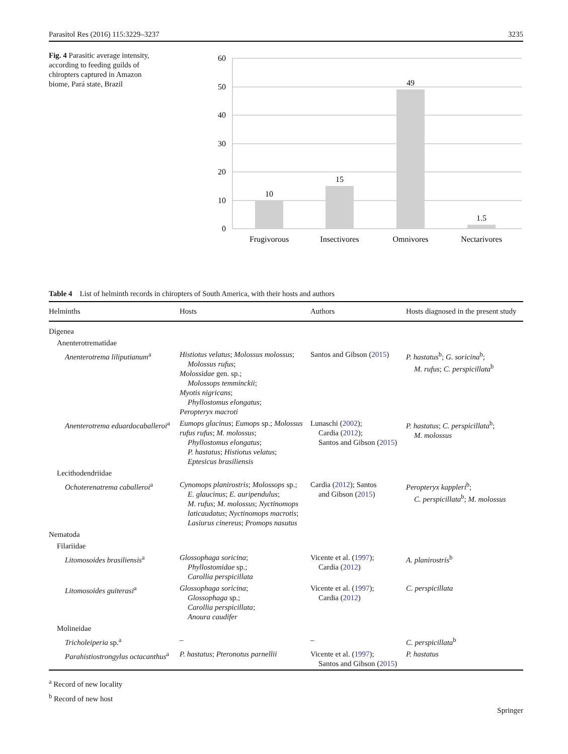Parasitol Res (2016) 115:3229–3237 3235
Fig. 4 Parasitic average intensity, according to feeding guilds of chiropters captured in Amazon biome, Pará state, Brazil
60
50
40
30
20
10
0
10
15
49
1.5
Frugivorous
Insectivores
Omnivores
Nectarivores
Table 4 List of helminth records in chiropters of South America, with their hosts and authors
| Helminths | Hosts | Authors | Hosts diagnosed in the present study |
| --- | --- | --- | --- |
| Digenea | | | |
| Anenterotrematidae | | | |
| Anenterotrema liliputianum<sup>a</sup> | Histiotus velatus ; Molossus molossus ; Molossus rufus ; Molossidae gen. sp.; Molossops temminckii ; Myotis nigricans ; Phyllostomus elongatus ; Peropteryx macroti | Santos and Gibson ( 2015 ) | P. hastatus<sup>b</sup>; G. soricina<sup>b</sup>; M. rufus ; C. perspicillata<sup>b</sup> |
| Anenterotrema eduardocaballeroi<sup>a</sup> | Eumops glacinus ; Eumops sp.; Molossus rufus rufus ; M. molossus ; Phyllostomus elongatus ; P. hastatus ; Histiotus velatus ; Eptesicus brasiliensis | Lunaschi ( 2002 ); Cardia ( 2012 ); Santos and Gibson ( 2015 ) | P. hastatus ; C. perspicillata<sup>b</sup>; M. molossus |
| Lecithodendriidae | | | |
| Ochoterenatrema caballeroi<sup>a</sup> | Cynomops planirostris ; Molossops sp.; E. glaucinus ; E. auripendulus ; M. rufus ; M. molossus ; Nyctinomops laticaudatus ; Nyctinomops macrotis ; Lasiurus cinereus ; Promops nasutus | Cardia ( 2012 ); Santos and Gibson ( 2015 ) | Peropteryx kappleri<sup>b</sup>; C. perspicillata<sup>b</sup>; M. molossus |
| Nematoda | | | |
| Filariidae | | | |
| Litomosoides brasiliensis<sup>a</sup> | Glossophaga soricina ; Phyllostomidae sp.; Carollia perspicillata | Vicente et al. ( 1997 ); Cardia ( 2012 ) | A. planirostris<sup>b</sup> |
| Litomosoides guiterasi<sup>a</sup> | Glossophaga soricina ; Glossophaga sp.; Carollia perspicillata ; Anoura caudifer | Vicente et al. ( 1997 ); Cardia ( 2012 ) | C. perspicillata |
| Molineidae | | | |
| Tricholeiperia sp.<sup>a</sup> | – | – | C. perspicillata<sup>b</sup> |
| Parahistiostrongylus octacanthus<sup>a</sup> | P. hastatus ; Pteronotus parnellii | Vicente et al. ( 1997 ); Santos and Gibson ( 2015 ) | P. hastatus |
<sup>a</sup> Record of new locality
<sup>b</sup> Record of new host
Springer